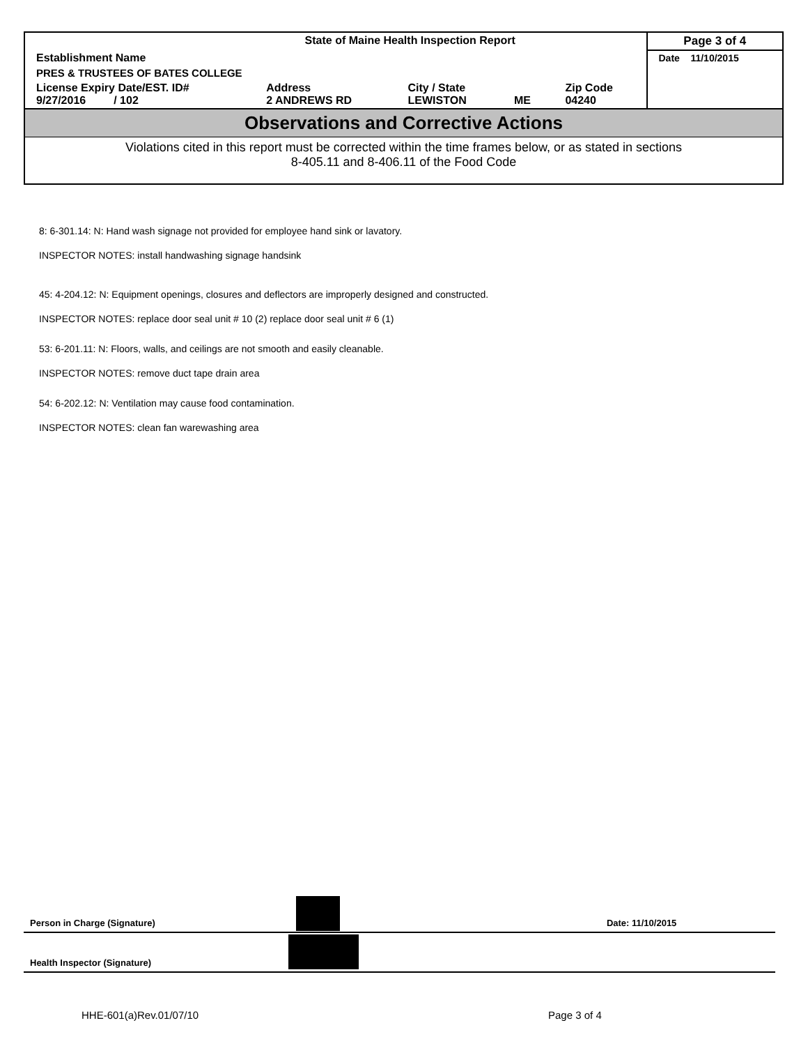| State of Maine Health Inspection Report | | | | | Page 3 of 4 |
| Establishment Name | | | | | Date 11/10/2015 |
| PRES & TRUSTEES OF BATES COLLEGE | | | | | |
| License Expiry Date/EST. ID# 9/27/2016 / 102 | Address 2 ANDREWS RD | City / State LEWISTON | ME | Zip Code 04240 | |
Observations and Corrective Actions
Violations cited in this report must be corrected within the time frames below, or as stated in sections
8-405.11 and 8-406.11 of the Food Code
8: 6-301.14: N: Hand wash signage not provided for employee hand sink or lavatory.
INSPECTOR NOTES: install handwashing signage handsink
45: 4-204.12: N: Equipment openings, closures and deflectors are improperly designed and constructed.
INSPECTOR NOTES: replace door seal unit # 10 (2) replace door seal unit # 6 (1)
53: 6-201.11: N: Floors, walls, and ceilings are not smooth and easily cleanable.
INSPECTOR NOTES: remove duct tape drain area
54: 6-202.12: N: Ventilation may cause food contamination.
INSPECTOR NOTES: clean fan warewashing area
Person in Charge (Signature) Date: 11/10/2015
Health Inspector (Signature)
HHE-601(a)Rev.01/07/10 Page 3 of 4